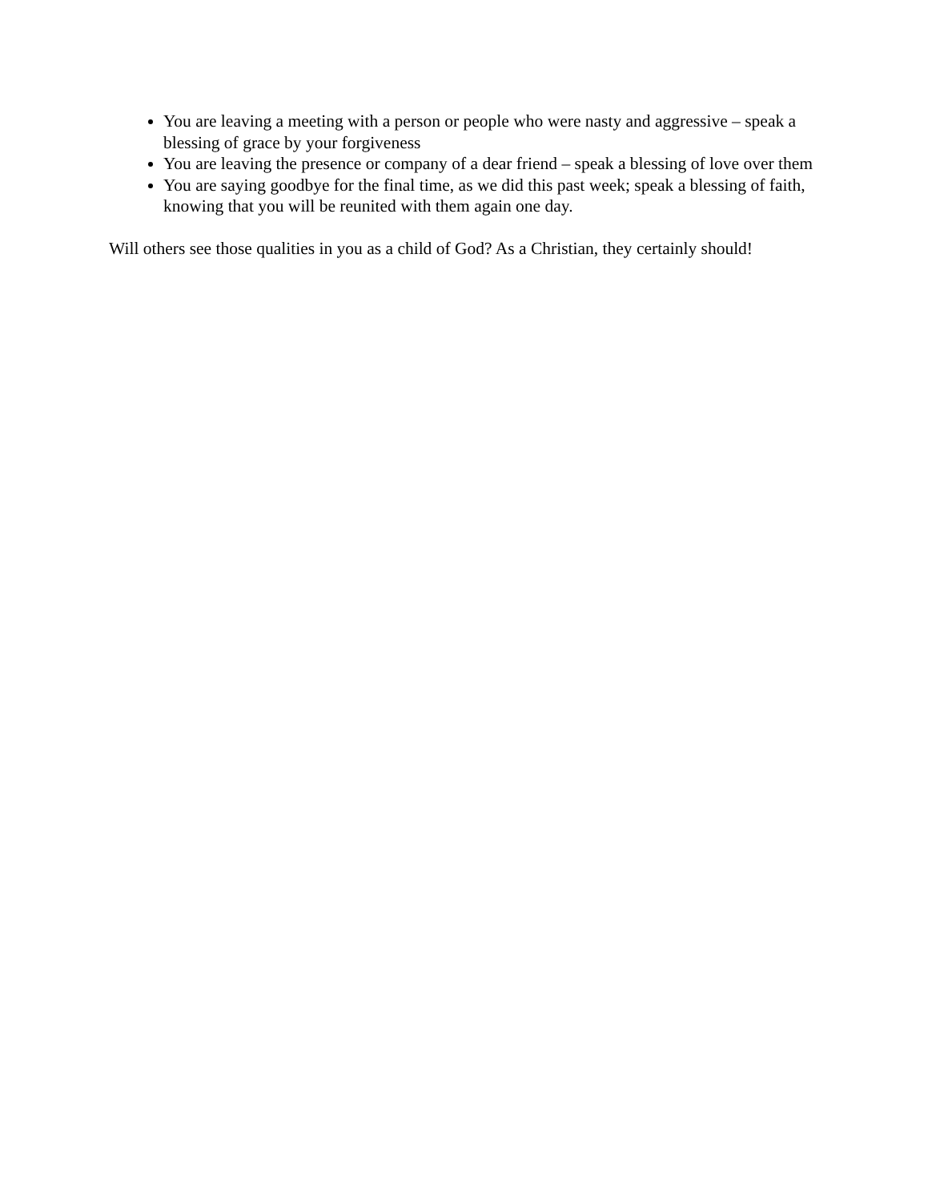You are leaving a meeting with a person or people who were nasty and aggressive – speak a blessing of grace by your forgiveness
You are leaving the presence or company of a dear friend – speak a blessing of love over them
You are saying goodbye for the final time, as we did this past week; speak a blessing of faith, knowing that you will be reunited with them again one day.
Will others see those qualities in you as a child of God? As a Christian, they certainly should!